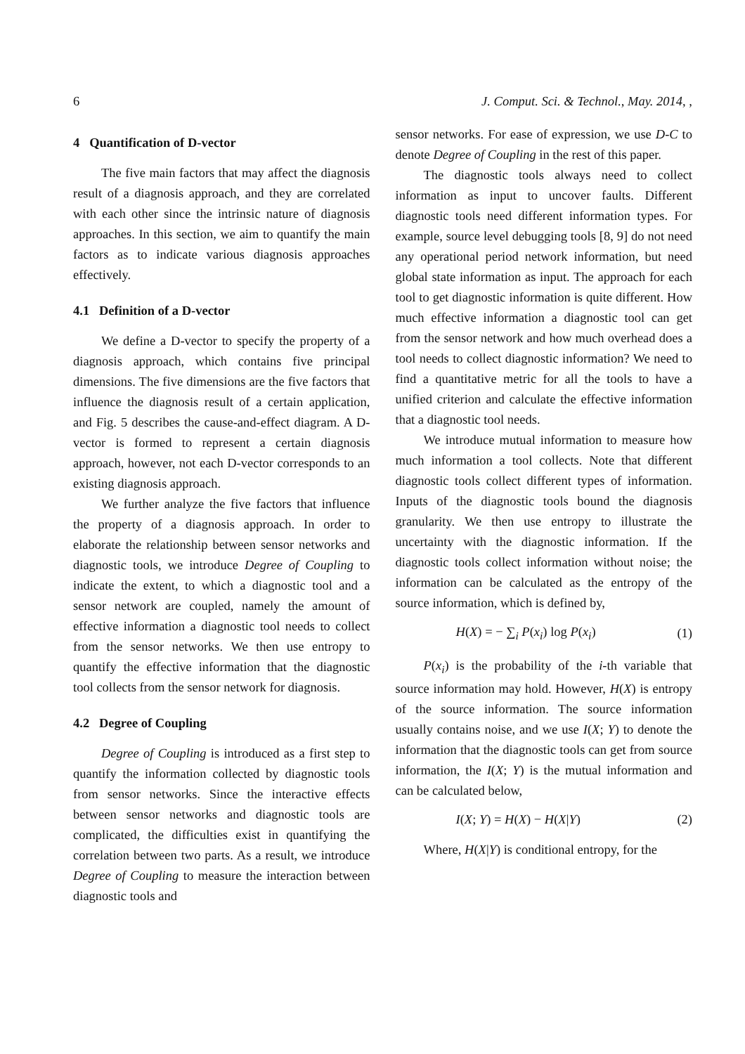6 J. Comput. Sci. & Technol., May. 2014, ,
4 Quantification of D-vector
The five main factors that may affect the diagnosis result of a diagnosis approach, and they are correlated with each other since the intrinsic nature of diagnosis approaches. In this section, we aim to quantify the main factors as to indicate various diagnosis approaches effectively.
4.1 Definition of a D-vector
We define a D-vector to specify the property of a diagnosis approach, which contains five principal dimensions. The five dimensions are the five factors that influence the diagnosis result of a certain application, and Fig. 5 describes the cause-and-effect diagram. A D-vector is formed to represent a certain diagnosis approach, however, not each D-vector corresponds to an existing diagnosis approach.
We further analyze the five factors that influence the property of a diagnosis approach. In order to elaborate the relationship between sensor networks and diagnostic tools, we introduce Degree of Coupling to indicate the extent, to which a diagnostic tool and a sensor network are coupled, namely the amount of effective information a diagnostic tool needs to collect from the sensor networks. We then use entropy to quantify the effective information that the diagnostic tool collects from the sensor network for diagnosis.
4.2 Degree of Coupling
Degree of Coupling is introduced as a first step to quantify the information collected by diagnostic tools from sensor networks. Since the interactive effects between sensor networks and diagnostic tools are complicated, the difficulties exist in quantifying the correlation between two parts. As a result, we introduce Degree of Coupling to measure the interaction between diagnostic tools and
sensor networks. For ease of expression, we use D-C to denote Degree of Coupling in the rest of this paper.
The diagnostic tools always need to collect information as input to uncover faults. Different diagnostic tools need different information types. For example, source level debugging tools [8, 9] do not need any operational period network information, but need global state information as input. The approach for each tool to get diagnostic information is quite different. How much effective information a diagnostic tool can get from the sensor network and how much overhead does a tool needs to collect diagnostic information? We need to find a quantitative metric for all the tools to have a unified criterion and calculate the effective information that a diagnostic tool needs.
We introduce mutual information to measure how much information a tool collects. Note that different diagnostic tools collect different types of information. Inputs of the diagnostic tools bound the diagnosis granularity. We then use entropy to illustrate the uncertainty with the diagnostic information. If the diagnostic tools collect information without noise; the information can be calculated as the entropy of the source information, which is defined by,
H(X) = − ∑<sub>i</sub> P(x<sub>i</sub>) log P(x<sub>i</sub>) (1)
P(x<sub>i</sub>) is the probability of the i-th variable that source information may hold. However, H(X) is entropy of the source information. The source information usually contains noise, and we use I(X; Y) to denote the information that the diagnostic tools can get from source information, the I(X; Y) is the mutual information and can be calculated below,
I(X; Y) = H(X) − H(X|Y) (2)
Where, H(X|Y) is conditional entropy, for the